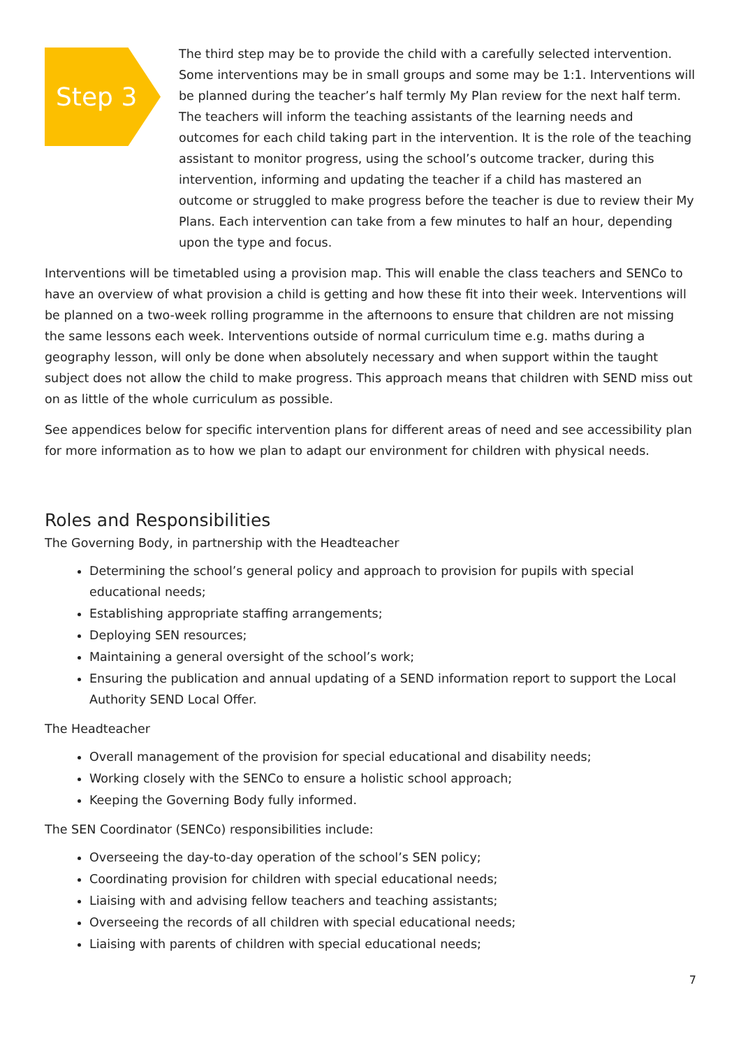Step 3
The third step may be to provide the child with a carefully selected intervention. Some interventions may be in small groups and some may be 1:1. Interventions will be planned during the teacher’s half termly My Plan review for the next half term. The teachers will inform the teaching assistants of the learning needs and outcomes for each child taking part in the intervention. It is the role of the teaching assistant to monitor progress, using the school’s outcome tracker, during this intervention, informing and updating the teacher if a child has mastered an outcome or struggled to make progress before the teacher is due to review their My Plans. Each intervention can take from a few minutes to half an hour, depending upon the type and focus.
Interventions will be timetabled using a provision map. This will enable the class teachers and SENCo to have an overview of what provision a child is getting and how these fit into their week. Interventions will be planned on a two-week rolling programme in the afternoons to ensure that children are not missing the same lessons each week. Interventions outside of normal curriculum time e.g. maths during a geography lesson, will only be done when absolutely necessary and when support within the taught subject does not allow the child to make progress. This approach means that children with SEND miss out on as little of the whole curriculum as possible.
See appendices below for specific intervention plans for different areas of need and see accessibility plan for more information as to how we plan to adapt our environment for children with physical needs.
Roles and Responsibilities
The Governing Body, in partnership with the Headteacher
Determining the school’s general policy and approach to provision for pupils with special educational needs;
Establishing appropriate staffing arrangements;
Deploying SEN resources;
Maintaining a general oversight of the school’s work;
Ensuring the publication and annual updating of a SEND information report to support the Local Authority SEND Local Offer.
The Headteacher
Overall management of the provision for special educational and disability needs;
Working closely with the SENCo to ensure a holistic school approach;
Keeping the Governing Body fully informed.
The SEN Coordinator (SENCo) responsibilities include:
Overseeing the day-to-day operation of the school’s SEN policy;
Coordinating provision for children with special educational needs;
Liaising with and advising fellow teachers and teaching assistants;
Overseeing the records of all children with special educational needs;
Liaising with parents of children with special educational needs;
7